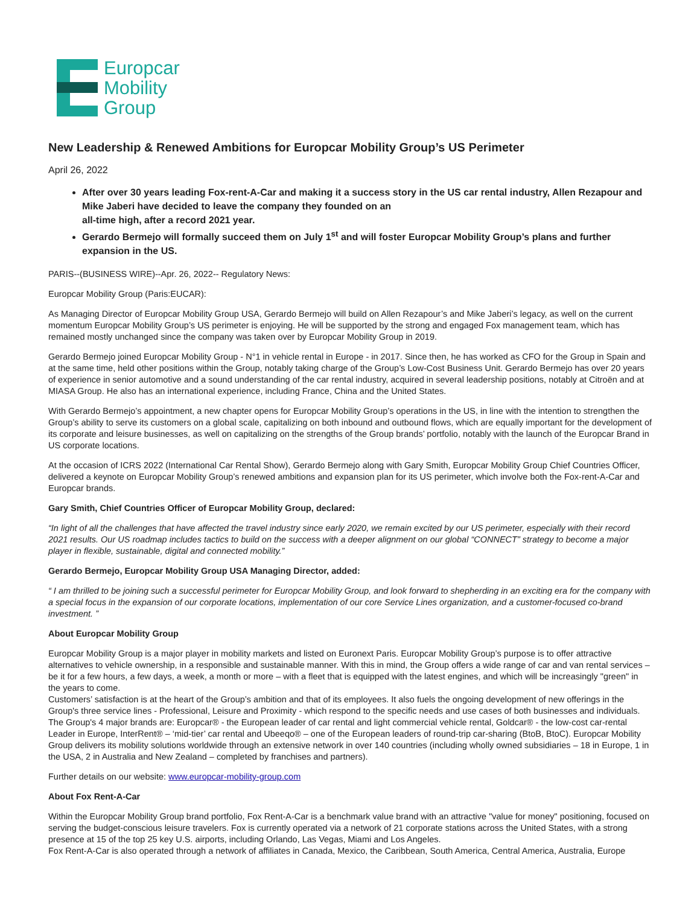Europcar
Mobility
Group
New Leadership & Renewed Ambitions for Europcar Mobility Group’s US Perimeter
April 26, 2022
After over 30 years leading Fox-rent-A-Car and making it a success story in the US car rental industry, Allen Rezapour and Mike Jaberi have decided to leave the company they founded on an
all-time high, after a record 2021 year.
Gerardo Bermejo will formally succeed them on July 1<sup>st</sup> and will foster Europcar Mobility Group’s plans and further expansion in the US.
PARIS--(BUSINESS WIRE)--Apr. 26, 2022-- Regulatory News:
Europcar Mobility Group (Paris:EUCAR):
As Managing Director of Europcar Mobility Group USA, Gerardo Bermejo will build on Allen Rezapour’s and Mike Jaberi’s legacy, as well on the current momentum Europcar Mobility Group’s US perimeter is enjoying. He will be supported by the strong and engaged Fox management team, which has remained mostly unchanged since the company was taken over by Europcar Mobility Group in 2019.
Gerardo Bermejo joined Europcar Mobility Group - N°1 in vehicle rental in Europe - in 2017. Since then, he has worked as CFO for the Group in Spain and at the same time, held other positions within the Group, notably taking charge of the Group’s Low-Cost Business Unit. Gerardo Bermejo has over 20 years of experience in senior automotive and a sound understanding of the car rental industry, acquired in several leadership positions, notably at Citroën and at MIASA Group. He also has an international experience, including France, China and the United States.
With Gerardo Bermejo’s appointment, a new chapter opens for Europcar Mobility Group’s operations in the US, in line with the intention to strengthen the Group’s ability to serve its customers on a global scale, capitalizing on both inbound and outbound flows, which are equally important for the development of its corporate and leisure businesses, as well on capitalizing on the strengths of the Group brands’ portfolio, notably with the launch of the Europcar Brand in US corporate locations.
At the occasion of ICRS 2022 (International Car Rental Show), Gerardo Bermejo along with Gary Smith, Europcar Mobility Group Chief Countries Officer, delivered a keynote on Europcar Mobility Group’s renewed ambitions and expansion plan for its US perimeter, which involve both the Fox-rent-A-Car and Europcar brands.
Gary Smith, Chief Countries Officer of Europcar Mobility Group, declared:
“In light of all the challenges that have affected the travel industry since early 2020, we remain excited by our US perimeter, especially with their record 2021 results. Our US roadmap includes tactics to build on the success with a deeper alignment on our global “CONNECT” strategy to become a major player in flexible, sustainable, digital and connected mobility.”
Gerardo Bermejo, Europcar Mobility Group USA Managing Director, added:
“ I am thrilled to be joining such a successful perimeter for Europcar Mobility Group, and look forward to shepherding in an exciting era for the company with a special focus in the expansion of our corporate locations, implementation of our core Service Lines organization, and a customer-focused co-brand investment. ”
About Europcar Mobility Group
Europcar Mobility Group is a major player in mobility markets and listed on Euronext Paris. Europcar Mobility Group’s purpose is to offer attractive alternatives to vehicle ownership, in a responsible and sustainable manner. With this in mind, the Group offers a wide range of car and van rental services – be it for a few hours, a few days, a week, a month or more – with a fleet that is equipped with the latest engines, and which will be increasingly "green" in the years to come.
Customers’ satisfaction is at the heart of the Group’s ambition and that of its employees. It also fuels the ongoing development of new offerings in the Group's three service lines - Professional, Leisure and Proximity - which respond to the specific needs and use cases of both businesses and individuals. The Group's 4 major brands are: Europcar® - the European leader of car rental and light commercial vehicle rental, Goldcar® - the low-cost car-rental Leader in Europe, InterRent® – ‘mid-tier’ car rental and Ubeeqo® – one of the European leaders of round-trip car-sharing (BtoB, BtoC). Europcar Mobility Group delivers its mobility solutions worldwide through an extensive network in over 140 countries (including wholly owned subsidiaries – 18 in Europe, 1 in the USA, 2 in Australia and New Zealand – completed by franchises and partners).
Further details on our website: www.europcar-mobility-group.com
About Fox Rent-A-Car
Within the Europcar Mobility Group brand portfolio, Fox Rent-A-Car is a benchmark value brand with an attractive "value for money" positioning, focused on serving the budget-conscious leisure travelers. Fox is currently operated via a network of 21 corporate stations across the United States, with a strong presence at 15 of the top 25 key U.S. airports, including Orlando, Las Vegas, Miami and Los Angeles.
Fox Rent-A-Car is also operated through a network of affiliates in Canada, Mexico, the Caribbean, South America, Central America, Australia, Europe